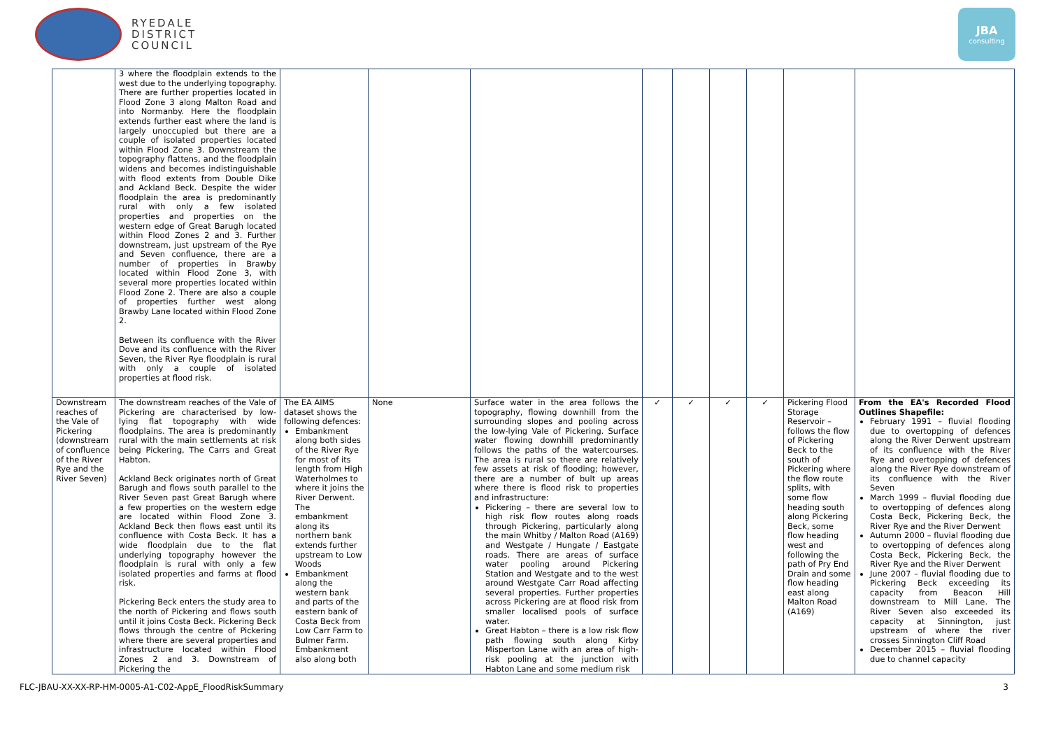RYEDALE
DISTRICT
COUNCIL
JBA
consulting
| | 3 where the floodplain extends to the west due to the underlying topography. There are further properties located in Flood Zone 3 along Malton Road and into Normanby. Here the floodplain extends further east where the land is largely unoccupied but there are a couple of isolated properties located within Flood Zone 3. Downstream the topography flattens, and the floodplain widens and becomes indistinguishable with flood extents from Double Dike and Ackland Beck. Despite the wider floodplain the area is predominantly rural with only a few isolated properties and properties on the western edge of Great Barugh located within Flood Zones 2 and 3. Further downstream, just upstream of the Rye and Seven confluence, there are a number of properties in Brawby located within Flood Zone 3, with several more properties located within Flood Zone 2. There are also a couple of properties further west along Brawby Lane located within Flood Zone 2. Between its confluence with the River Dove and its confluence with the River Seven, the River Rye floodplain is rural with only a couple of isolated properties at flood risk. | | | | | | | | | |
| Downstream reaches of the Vale of Pickering (downstream of confluence of the River Rye and the River Seven) | The downstream reaches of the Vale of Pickering are characterised by low-lying flat topography with wide floodplains. The area is predominantly rural with the main settlements at risk being Pickering, The Carrs and Great Habton. Ackland Beck originates north of Great Barugh and flows south parallel to the River Seven past Great Barugh where a few properties on the western edge are located within Flood Zone 3. Ackland Beck then flows east until its confluence with Costa Beck. It has a wide floodplain due to the flat underlying topography however the floodplain is rural with only a few isolated properties and farms at flood risk. Pickering Beck enters the study area to the north of Pickering and flows south until it joins Costa Beck. Pickering Beck flows through the centre of Pickering where there are several properties and infrastructure located within Flood Zones 2 and 3. Downstream of Pickering the | The EA AIMS dataset shows the following defences: Embankment along both sides of the River Rye for most of its length from High Waterholmes to where it joins the River Derwent. The embankment along its northern bank extends further upstream to Low Woods Embankment along the western bank and parts of the eastern bank of Costa Beck from Low Carr Farm to Bulmer Farm. Embankment also along both | None | Surface water in the area follows the topography, flowing downhill from the surrounding slopes and pooling across the low-lying Vale of Pickering. Surface water flowing downhill predominantly follows the paths of the watercourses. The area is rural so there are relatively few assets at risk of flooding; however, there are a number of bult up areas where there is flood risk to properties and infrastructure: Pickering – there are several low to high risk flow routes along roads through Pickering, particularly along the main Whitby / Malton Road (A169) and Westgate / Hungate / Eastgate roads. There are areas of surface water pooling around Pickering Station and Westgate and to the west around Westgate Carr Road affecting several properties. Further properties across Pickering are at flood risk from smaller localised pools of surface water. Great Habton – there is a low risk flow path flowing south along Kirby Misperton Lane with an area of high-risk pooling at the junction with Habton Lane and some medium risk | ✓ | ✓ | ✓ | ✓ | Pickering Flood Storage Reservoir – follows the flow of Pickering Beck to the south of Pickering where the flow route splits, with some flow heading south along Pickering Beck, some flow heading west and following the path of Pry End Drain and some flow heading east along Malton Road (A169) | From the EA's Recorded Flood Outlines Shapefile: February 1991 – fluvial flooding due to overtopping of defences along the River Derwent upstream of its confluence with the River Rye and overtopping of defences along the River Rye downstream of its confluence with the River Seven March 1999 – fluvial flooding due to overtopping of defences along Costa Beck, Pickering Beck, the River Rye and the River Derwent Autumn 2000 – fluvial flooding due to overtopping of defences along Costa Beck, Pickering Beck, the River Rye and the River Derwent June 2007 – fluvial flooding due to Pickering Beck exceeding its capacity from Beacon Hill downstream to Mill Lane. The River Seven also exceeded its capacity at Sinnington, just upstream of where the river crosses Sinnington Cliff Road December 2015 – fluvial flooding due to channel capacity |
FLC-JBAU-XX-XX-RP-HM-0005-A1-C02-AppE_FloodRiskSummary 3